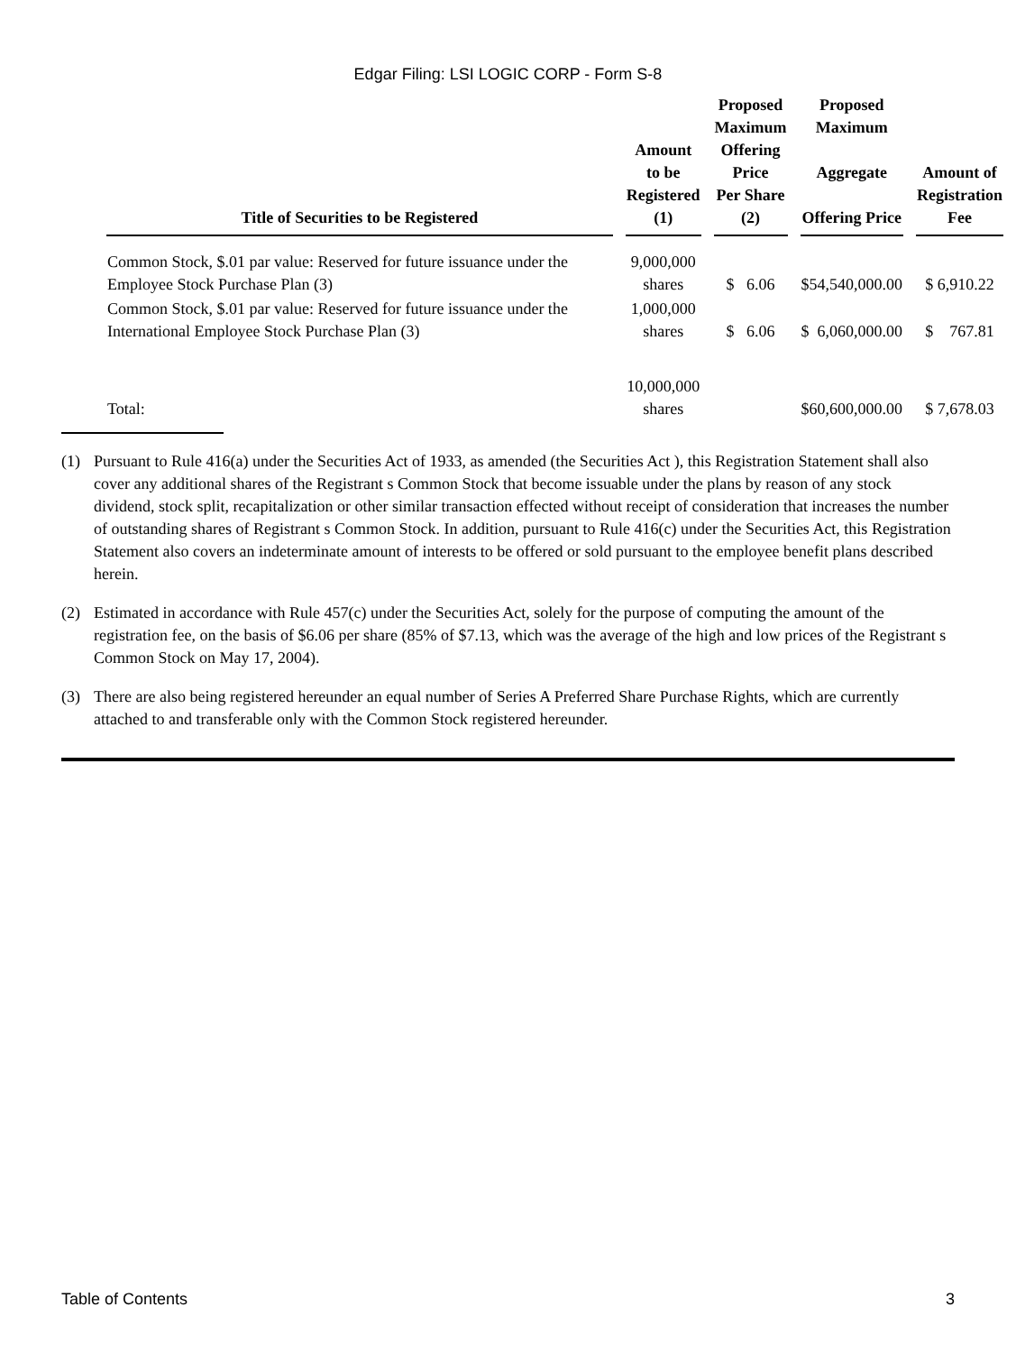Edgar Filing: LSI LOGIC CORP - Form S-8
| Title of Securities to be Registered | Amount to be Registered (1) | Proposed Maximum Offering Price Per Share (2) | Proposed Maximum Aggregate Offering Price | Amount of Registration Fee |
| --- | --- | --- | --- | --- |
| Common Stock, $.01 par value: Reserved for future issuance under the Employee Stock Purchase Plan (3) | 9,000,000 shares | $ 6.06 | $54,540,000.00 | $ 6,910.22 |
| Common Stock, $.01 par value: Reserved for future issuance under the International Employee Stock Purchase Plan (3) | 1,000,000 shares | $ 6.06 | $ 6,060,000.00 | $ 767.81 |
| Total: | 10,000,000 shares | | $60,600,000.00 | $ 7,678.03 |
(1) Pursuant to Rule 416(a) under the Securities Act of 1933, as amended (the Securities Act ), this Registration Statement shall also cover any additional shares of the Registrant s Common Stock that become issuable under the plans by reason of any stock dividend, stock split, recapitalization or other similar transaction effected without receipt of consideration that increases the number of outstanding shares of Registrant s Common Stock. In addition, pursuant to Rule 416(c) under the Securities Act, this Registration Statement also covers an indeterminate amount of interests to be offered or sold pursuant to the employee benefit plans described herein.
(2) Estimated in accordance with Rule 457(c) under the Securities Act, solely for the purpose of computing the amount of the registration fee, on the basis of $6.06 per share (85% of $7.13, which was the average of the high and low prices of the Registrant s Common Stock on May 17, 2004).
(3) There are also being registered hereunder an equal number of Series A Preferred Share Purchase Rights, which are currently attached to and transferable only with the Common Stock registered hereunder.
Table of Contents 3